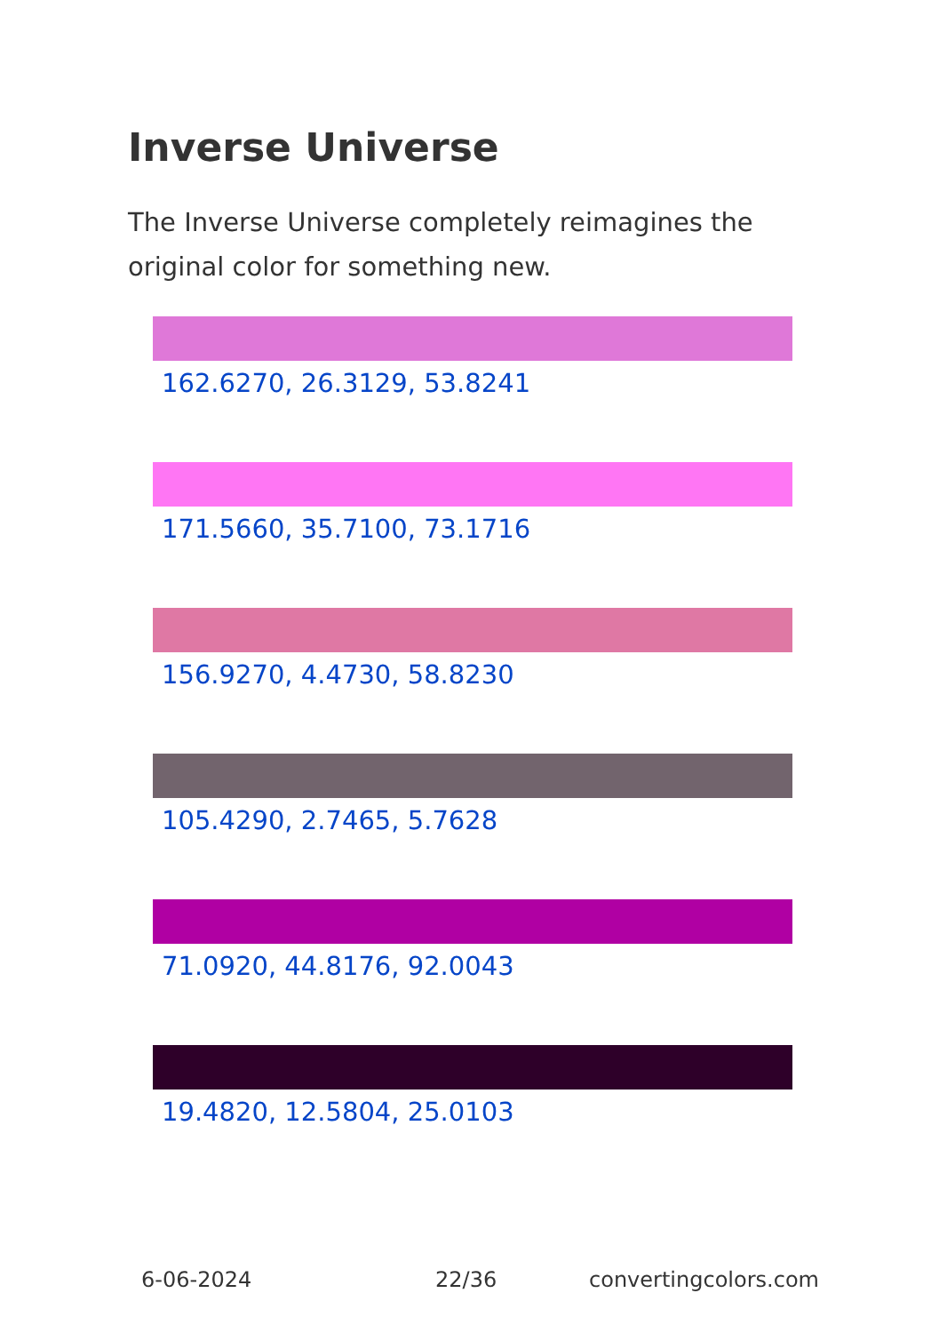Inverse Universe
The Inverse Universe completely reimagines the original color for something new.
162.6270, 26.3129, 53.8241
171.5660, 35.7100, 73.1716
156.9270, 4.4730, 58.8230
105.4290, 2.7465, 5.7628
71.0920, 44.8176, 92.0043
19.4820, 12.5804, 25.0103
6-06-2024 22/36 convertingcolors.com